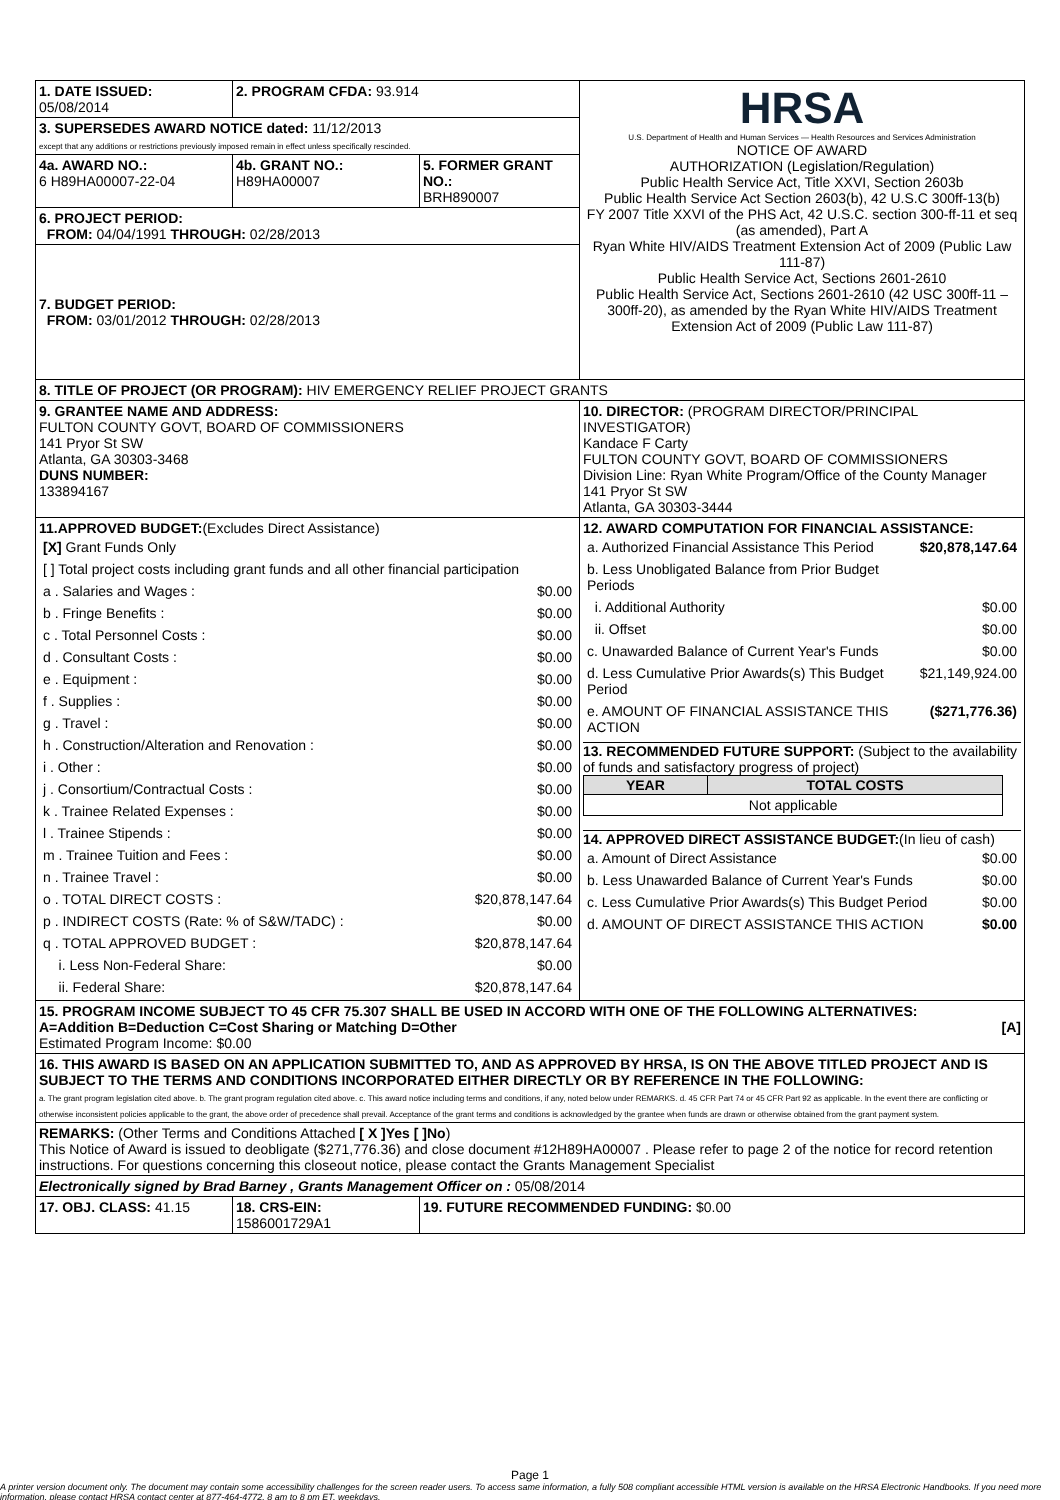| 1. DATE ISSUED: 05/08/2014 | 2. PROGRAM CFDA: 93.914 | | HRSA U.S. Department of Health and Human Services — Health Resources and Services Administration NOTICE OF AWARD AUTHORIZATION (Legislation/Regulation) Public Health Service Act, Title XXVI, Section 2603b Public Health Service Act Section 2603(b), 42 U.S.C 300ff-13(b) FY 2007 Title XXVI of the PHS Act, 42 U.S.C. section 300-ff-11 et seq (as amended), Part A Ryan White HIV/AIDS Treatment Extension Act of 2009 (Public Law 111-87) Public Health Service Act, Sections 2601-2610 Public Health Service Act, Sections 2601-2610 (42 USC 300ff-11 – 300ff-20), as amended by the Ryan White HIV/AIDS Treatment Extension Act of 2009 (Public Law 111-87) |
| 3. SUPERSEDES AWARD NOTICE dated: 11/12/2013 except that any additions or restrictions previously imposed remain in effect unless specifically rescinded. | | | |
| 4a. AWARD NO.: 6 H89HA00007-22-04 | 4b. GRANT NO.: H89HA00007 | 5. FORMER GRANT NO.: BRH890007 | |
| 6. PROJECT PERIOD: FROM: 04/04/1991 THROUGH: 02/28/2013 | | | |
| 7. BUDGET PERIOD: FROM: 03/01/2012 THROUGH: 02/28/2013 | | | |
| 8. TITLE OF PROJECT (OR PROGRAM): HIV EMERGENCY RELIEF PROJECT GRANTS | | | |
| 9. GRANTEE NAME AND ADDRESS: FULTON COUNTY GOVT, BOARD OF COMMISSIONERS 141 Pryor St SW Atlanta, GA 30303-3468 DUNS NUMBER: 133894167 | | | 10. DIRECTOR: (PROGRAM DIRECTOR/PRINCIPAL INVESTIGATOR) Kandace F Carty FULTON COUNTY GOVT, BOARD OF COMMISSIONERS Division Line: Ryan White Program/Office of the County Manager 141 Pryor St SW Atlanta, GA 30303-3444 |
| 11.APPROVED BUDGET: (Excludes Direct Assistance) / [X] Grant Funds Only / / / [ ] Total project costs including grant funds and all other financial participation / / / a . Salaries and Wages : / $0.00 / / b . Fringe Benefits : / $0.00 / / c . Total Personnel Costs : / $0.00 / / d . Consultant Costs : / $0.00 / / e . Equipment : / $0.00 / / f . Supplies : / $0.00 / / g . Travel : / $0.00 / / h . Construction/Alteration and Renovation : / $0.00 / / i . Other : / $0.00 / / j . Consortium/Contractual Costs : / $0.00 / / k . Trainee Related Expenses : / $0.00 / / l . Trainee Stipends : / $0.00 / / m . Trainee Tuition and Fees : / $0.00 / / n . Trainee Travel : / $0.00 / / o . TOTAL DIRECT COSTS : / $20,878,147.64 / / p . INDIRECT COSTS (Rate: % of S&W/TADC) : / $0.00 / / q . TOTAL APPROVED BUDGET : / $20,878,147.64 / / i. Less Non-Federal Share: / $0.00 / / ii. Federal Share: / $20,878,147.64 / | | | 12. AWARD COMPUTATION FOR FINANCIAL ASSISTANCE: / a. Authorized Financial Assistance This Period / $20,878,147.64 / / b. Less Unobligated Balance from Prior Budget Periods / / / i. Additional Authority / $0.00 / / ii. Offset / $0.00 / / c. Unawarded Balance of Current Year's Funds / $0.00 / / d. Less Cumulative Prior Awards(s) This Budget Period / $21,149,924.00 / / e. AMOUNT OF FINANCIAL ASSISTANCE THIS ACTION / ($271,776.36) / 13. RECOMMENDED FUTURE SUPPORT: (Subject to the availability of funds and satisfactory progress of project) / YEAR / TOTAL COSTS / / --- / --- / / Not applicable / / 14. APPROVED DIRECT ASSISTANCE BUDGET: (In lieu of cash) / a. Amount of Direct Assistance / $0.00 / / b. Less Unawarded Balance of Current Year's Funds / $0.00 / / c. Less Cumulative Prior Awards(s) This Budget Period / $0.00 / / d. AMOUNT OF DIRECT ASSISTANCE THIS ACTION / $0.00 / |
| 15. PROGRAM INCOME SUBJECT TO 45 CFR 75.307 SHALL BE USED IN ACCORD WITH ONE OF THE FOLLOWING ALTERNATIVES: A=Addition B=Deduction C=Cost Sharing or Matching D=Other [A] Estimated Program Income: $0.00 | | | |
| 16. THIS AWARD IS BASED ON AN APPLICATION SUBMITTED TO, AND AS APPROVED BY HRSA, IS ON THE ABOVE TITLED PROJECT AND IS SUBJECT TO THE TERMS AND CONDITIONS INCORPORATED EITHER DIRECTLY OR BY REFERENCE IN THE FOLLOWING: a. The grant program legislation cited above. b. The grant program regulation cited above. c. This award notice including terms and conditions, if any, noted below under REMARKS. d. 45 CFR Part 74 or 45 CFR Part 92 as applicable. In the event there are conflicting or otherwise inconsistent policies applicable to the grant, the above order of precedence shall prevail. Acceptance of the grant terms and conditions is acknowledged by the grantee when funds are drawn or otherwise obtained from the grant payment system. | | | |
| REMARKS: (Other Terms and Conditions Attached [ X ]Yes [ ]No ) This Notice of Award is issued to deobligate ($271,776.36) and close document #12H89HA00007 . Please refer to page 2 of the notice for record retention instructions. For questions concerning this closeout notice, please contact the Grants Management Specialist | | | |
| Electronically signed by Brad Barney , Grants Management Officer on : 05/08/2014 | | | |
| 17. OBJ. CLASS: 41.15 | 18. CRS-EIN: 1586001729A1 | 19. FUTURE RECOMMENDED FUNDING: $0.00 | |
Page 1
A printer version document only. The document may contain some accessibility challenges for the screen reader users. To access same information, a fully 508 compliant accessible HTML version is available on the HRSA Electronic Handbooks. If you need more information, please contact HRSA contact center at 877-464-4772, 8 am to 8 pm ET, weekdays.